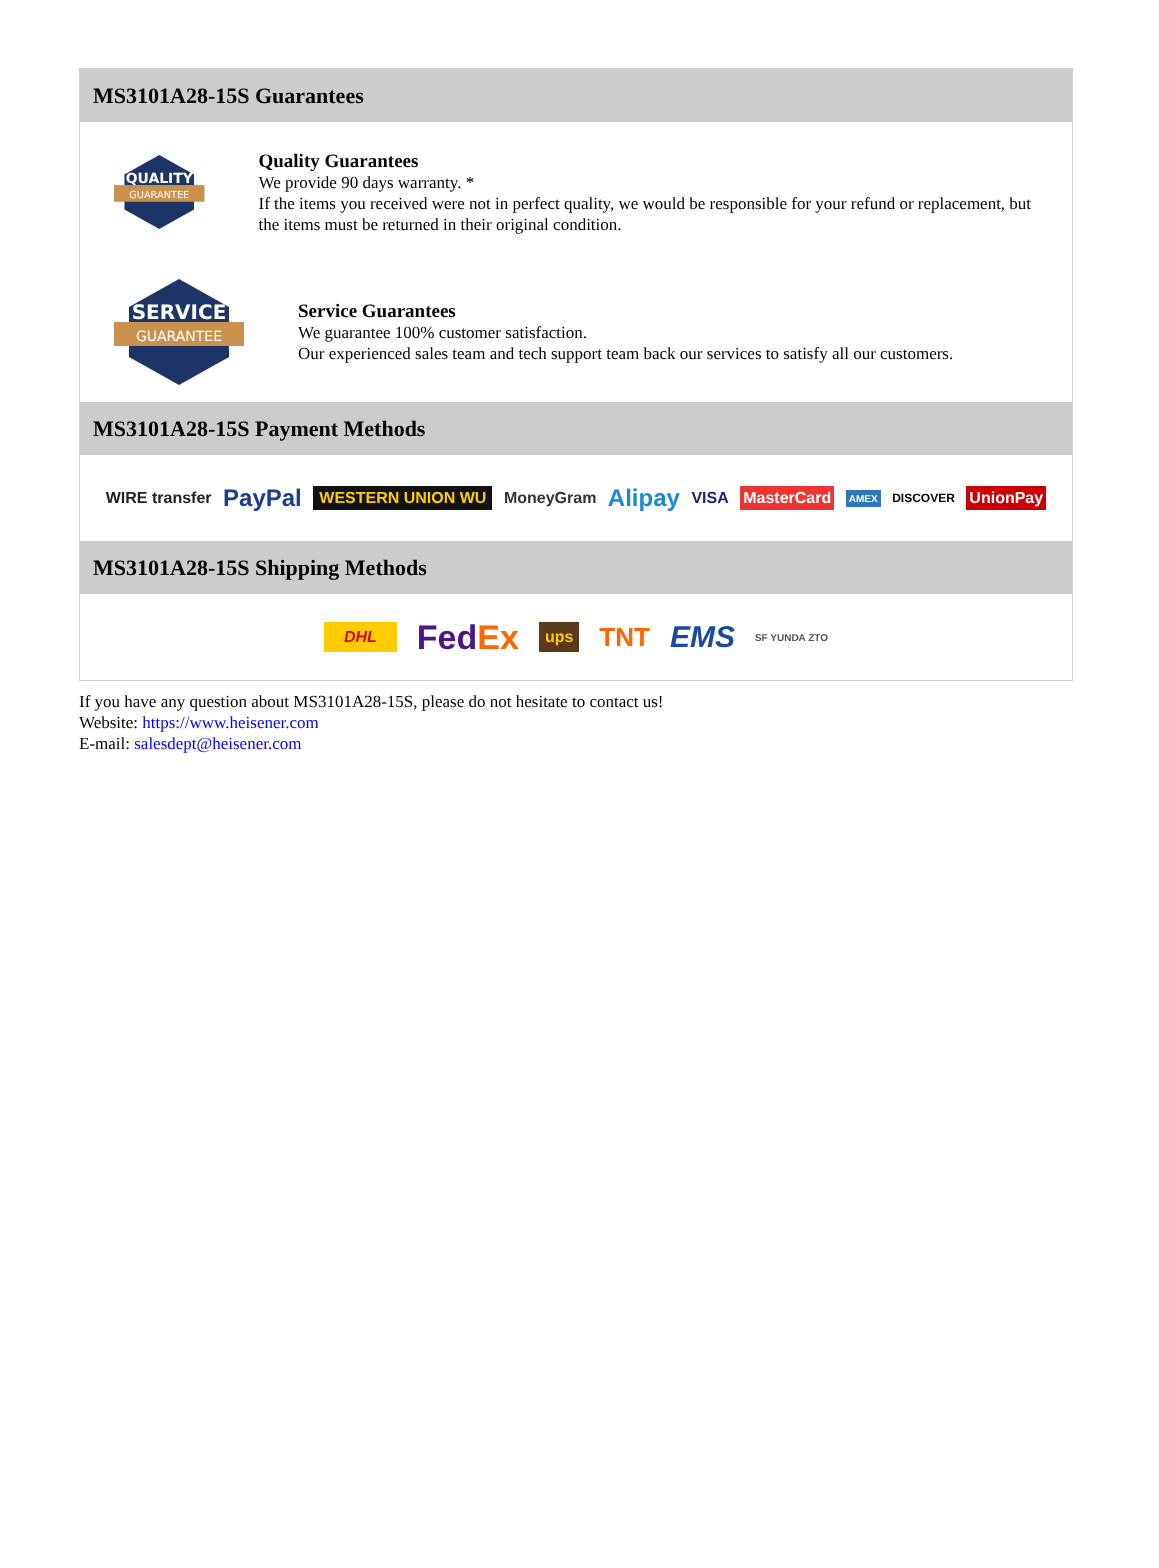MS3101A28-15S Guarantees
QUALITY
GUARANTEE
Quality Guarantees
We provide 90 days warranty. *
If the items you received were not in perfect quality, we would be responsible for your refund or replacement, but the items must be returned in their original condition.
SERVICE
GUARANTEE
Service Guarantees
We guarantee 100% customer satisfaction.
Our experienced sales team and tech support team back our services to satisfy all our customers.
MS3101A28-15S Payment Methods
WIRE transfer PayPal WESTERN UNION WU MoneyGram Alipay VISA MasterCard AMEX DISCOVER UnionPay
MS3101A28-15S Shipping Methods
DHL FedEx ups TNT EMS SF YUNDA ZTO
If you have any question about MS3101A28-15S, please do not hesitate to contact us!
Website: https://www.heisener.com
E-mail: salesdept@heisener.com